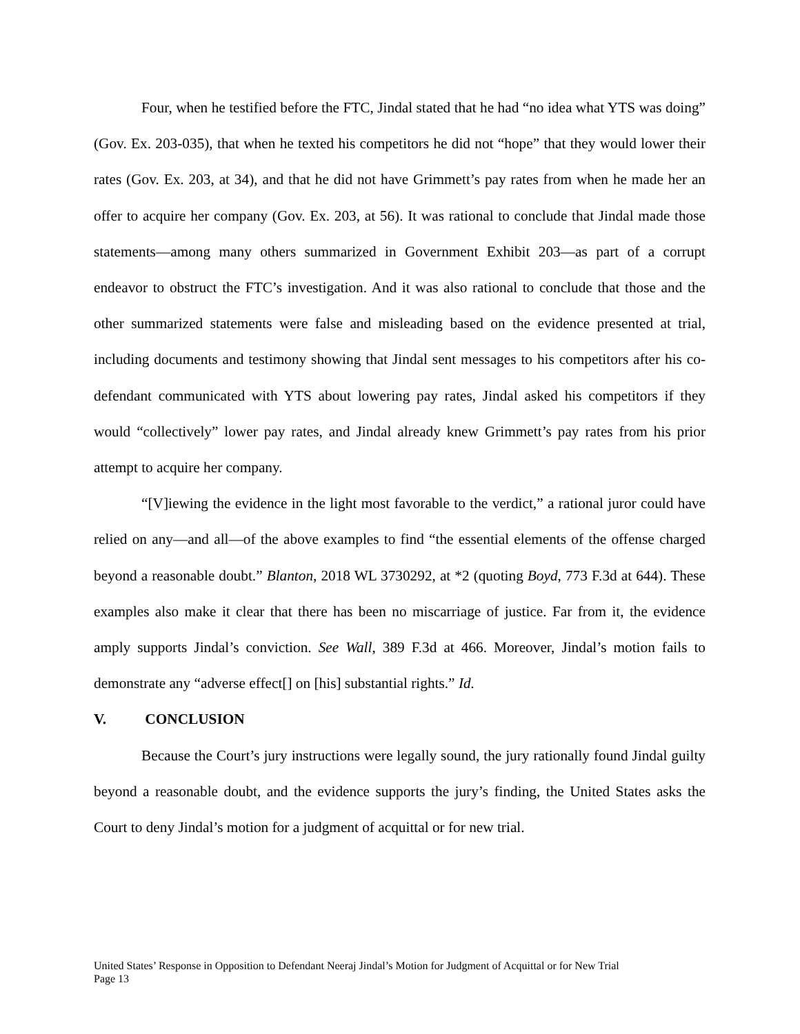Four, when he testified before the FTC, Jindal stated that he had “no idea what YTS was doing” (Gov. Ex. 203-035), that when he texted his competitors he did not “hope” that they would lower their rates (Gov. Ex. 203, at 34), and that he did not have Grimmett’s pay rates from when he made her an offer to acquire her company (Gov. Ex. 203, at 56). It was rational to conclude that Jindal made those statements—among many others summarized in Government Exhibit 203—as part of a corrupt endeavor to obstruct the FTC’s investigation. And it was also rational to conclude that those and the other summarized statements were false and misleading based on the evidence presented at trial, including documents and testimony showing that Jindal sent messages to his competitors after his co-defendant communicated with YTS about lowering pay rates, Jindal asked his competitors if they would “collectively” lower pay rates, and Jindal already knew Grimmett’s pay rates from his prior attempt to acquire her company.
“[V]iewing the evidence in the light most favorable to the verdict,” a rational juror could have relied on any—and all—of the above examples to find “the essential elements of the offense charged beyond a reasonable doubt.” Blanton, 2018 WL 3730292, at *2 (quoting Boyd, 773 F.3d at 644). These examples also make it clear that there has been no miscarriage of justice. Far from it, the evidence amply supports Jindal’s conviction. See Wall, 389 F.3d at 466. Moreover, Jindal’s motion fails to demonstrate any “adverse effect[] on [his] substantial rights.” Id.
V. CONCLUSION
Because the Court’s jury instructions were legally sound, the jury rationally found Jindal guilty beyond a reasonable doubt, and the evidence supports the jury’s finding, the United States asks the Court to deny Jindal’s motion for a judgment of acquittal or for new trial.
United States’ Response in Opposition to Defendant Neeraj Jindal’s Motion for Judgment of Acquittal or for New Trial
Page 13